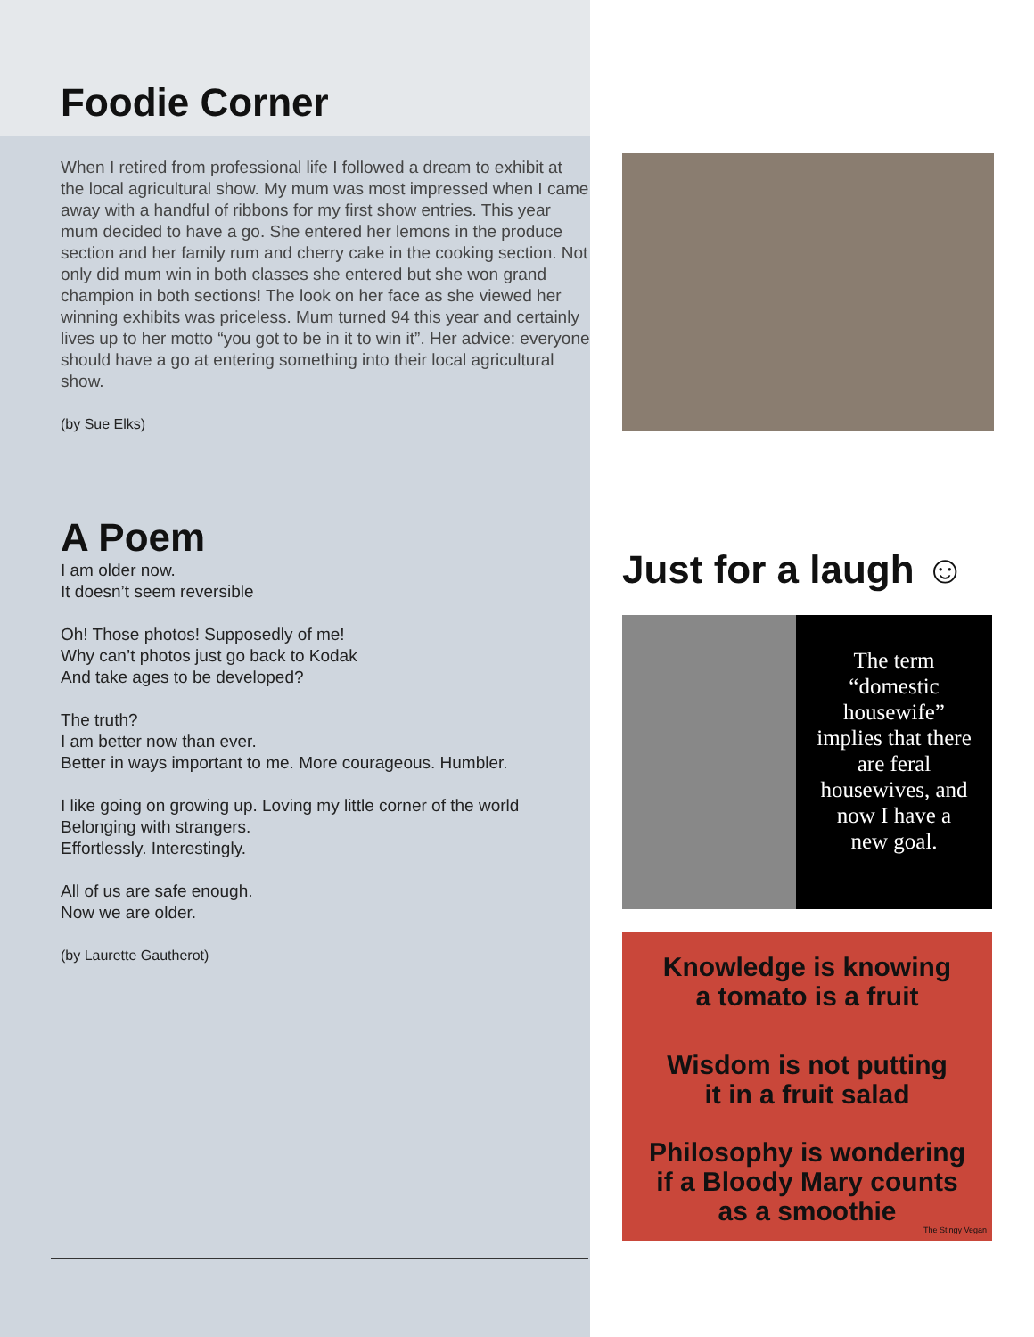Foodie Corner
When I retired from professional life I followed a dream to exhibit at the local agricultural show. My mum was most impressed when I came away with a handful of ribbons for my first show entries. This year mum decided to have a go. She entered her lemons in the produce section and her family rum and cherry cake in the cooking section. Not only did mum win in both classes she entered but she won grand champion in both sections! The look on her face as she viewed her winning exhibits was priceless. Mum turned 94 this year and certainly lives up to her motto “you got to be in it to win it”. Her advice: everyone should have a go at entering something into their local agricultural show.
(by Sue Elks)
A Poem
I am older now.
It doesn’t seem reversible
Oh! Those photos! Supposedly of me!
Why can’t photos just go back to Kodak
And take ages to be developed?
The truth?
I am better now than ever.
Better in ways important to me. More courageous. Humbler.
I like going on growing up. Loving my little corner of the world
Belonging with strangers.
Effortlessly. Interestingly.
All of us are safe enough.
Now we are older.
(by Laurette Gautherot)
Just for a laugh ☺
The term
“domestic
housewife”
implies that there
are feral
housewives, and
now I have a
new goal.
Knowledge is knowing
a tomato is a fruit
Wisdom is not putting
it in a fruit salad
Philosophy is wondering
if a Bloody Mary counts
as a smoothie
The Stingy Vegan